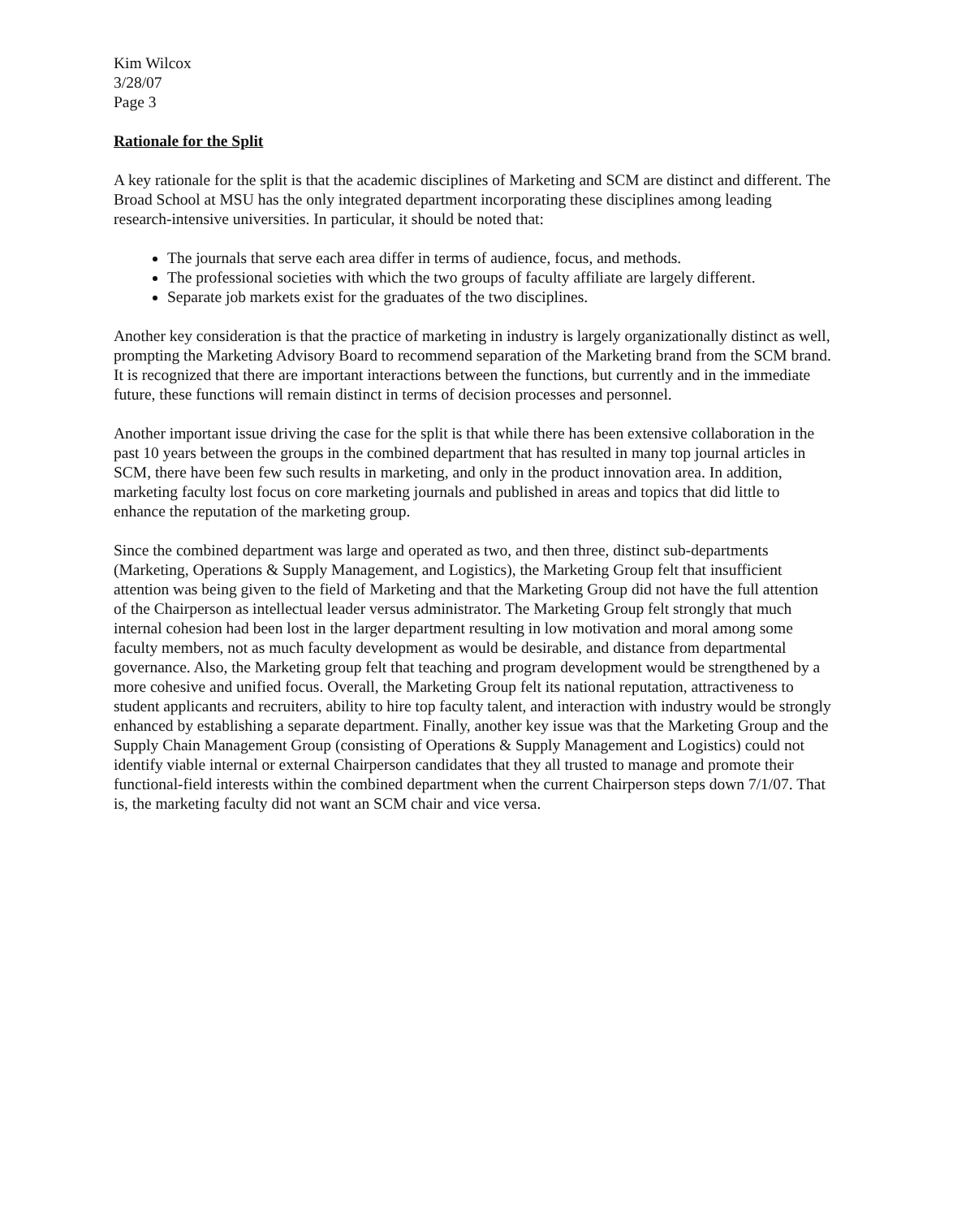Kim Wilcox
3/28/07
Page 3
Rationale for the Split
A key rationale for the split is that the academic disciplines of Marketing and SCM are distinct and different. The Broad School at MSU has the only integrated department incorporating these disciplines among leading research-intensive universities. In particular, it should be noted that:
The journals that serve each area differ in terms of audience, focus, and methods.
The professional societies with which the two groups of faculty affiliate are largely different.
Separate job markets exist for the graduates of the two disciplines.
Another key consideration is that the practice of marketing in industry is largely organizationally distinct as well, prompting the Marketing Advisory Board to recommend separation of the Marketing brand from the SCM brand. It is recognized that there are important interactions between the functions, but currently and in the immediate future, these functions will remain distinct in terms of decision processes and personnel.
Another important issue driving the case for the split is that while there has been extensive collaboration in the past 10 years between the groups in the combined department that has resulted in many top journal articles in SCM, there have been few such results in marketing, and only in the product innovation area. In addition, marketing faculty lost focus on core marketing journals and published in areas and topics that did little to enhance the reputation of the marketing group.
Since the combined department was large and operated as two, and then three, distinct sub-departments (Marketing, Operations & Supply Management, and Logistics), the Marketing Group felt that insufficient attention was being given to the field of Marketing and that the Marketing Group did not have the full attention of the Chairperson as intellectual leader versus administrator. The Marketing Group felt strongly that much internal cohesion had been lost in the larger department resulting in low motivation and moral among some faculty members, not as much faculty development as would be desirable, and distance from departmental governance. Also, the Marketing group felt that teaching and program development would be strengthened by a more cohesive and unified focus. Overall, the Marketing Group felt its national reputation, attractiveness to student applicants and recruiters, ability to hire top faculty talent, and interaction with industry would be strongly enhanced by establishing a separate department. Finally, another key issue was that the Marketing Group and the Supply Chain Management Group (consisting of Operations & Supply Management and Logistics) could not identify viable internal or external Chairperson candidates that they all trusted to manage and promote their functional-field interests within the combined department when the current Chairperson steps down 7/1/07. That is, the marketing faculty did not want an SCM chair and vice versa.